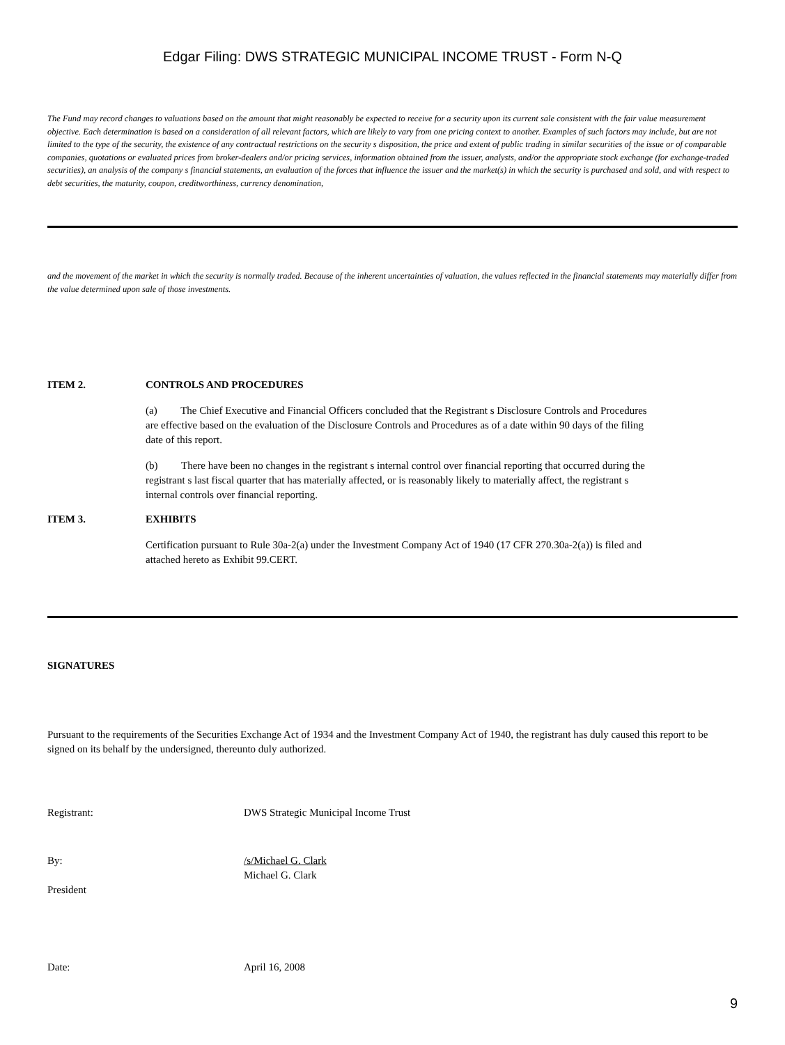Edgar Filing: DWS STRATEGIC MUNICIPAL INCOME TRUST - Form N-Q
The Fund may record changes to valuations based on the amount that might reasonably be expected to receive for a security upon its current sale consistent with the fair value measurement objective. Each determination is based on a consideration of all relevant factors, which are likely to vary from one pricing context to another. Examples of such factors may include, but are not limited to the type of the security, the existence of any contractual restrictions on the security s disposition, the price and extent of public trading in similar securities of the issue or of comparable companies, quotations or evaluated prices from broker-dealers and/or pricing services, information obtained from the issuer, analysts, and/or the appropriate stock exchange (for exchange-traded securities), an analysis of the company s financial statements, an evaluation of the forces that influence the issuer and the market(s) in which the security is purchased and sold, and with respect to debt securities, the maturity, coupon, creditworthiness, currency denomination,
and the movement of the market in which the security is normally traded. Because of the inherent uncertainties of valuation, the values reflected in the financial statements may materially differ from the value determined upon sale of those investments.
ITEM 2. CONTROLS AND PROCEDURES
(a) The Chief Executive and Financial Officers concluded that the Registrant s Disclosure Controls and Procedures are effective based on the evaluation of the Disclosure Controls and Procedures as of a date within 90 days of the filing date of this report.
(b) There have been no changes in the registrant s internal control over financial reporting that occurred during the registrant s last fiscal quarter that has materially affected, or is reasonably likely to materially affect, the registrant s internal controls over financial reporting.
ITEM 3. EXHIBITS
Certification pursuant to Rule 30a-2(a) under the Investment Company Act of 1940 (17 CFR 270.30a-2(a)) is filed and attached hereto as Exhibit 99.CERT.
SIGNATURES
Pursuant to the requirements of the Securities Exchange Act of 1934 and the Investment Company Act of 1940, the registrant has duly caused this report to be signed on its behalf by the undersigned, thereunto duly authorized.
Registrant: DWS Strategic Municipal Income Trust
By: /s/Michael G. Clark
Michael G. Clark
President
Date: April 16, 2008
9